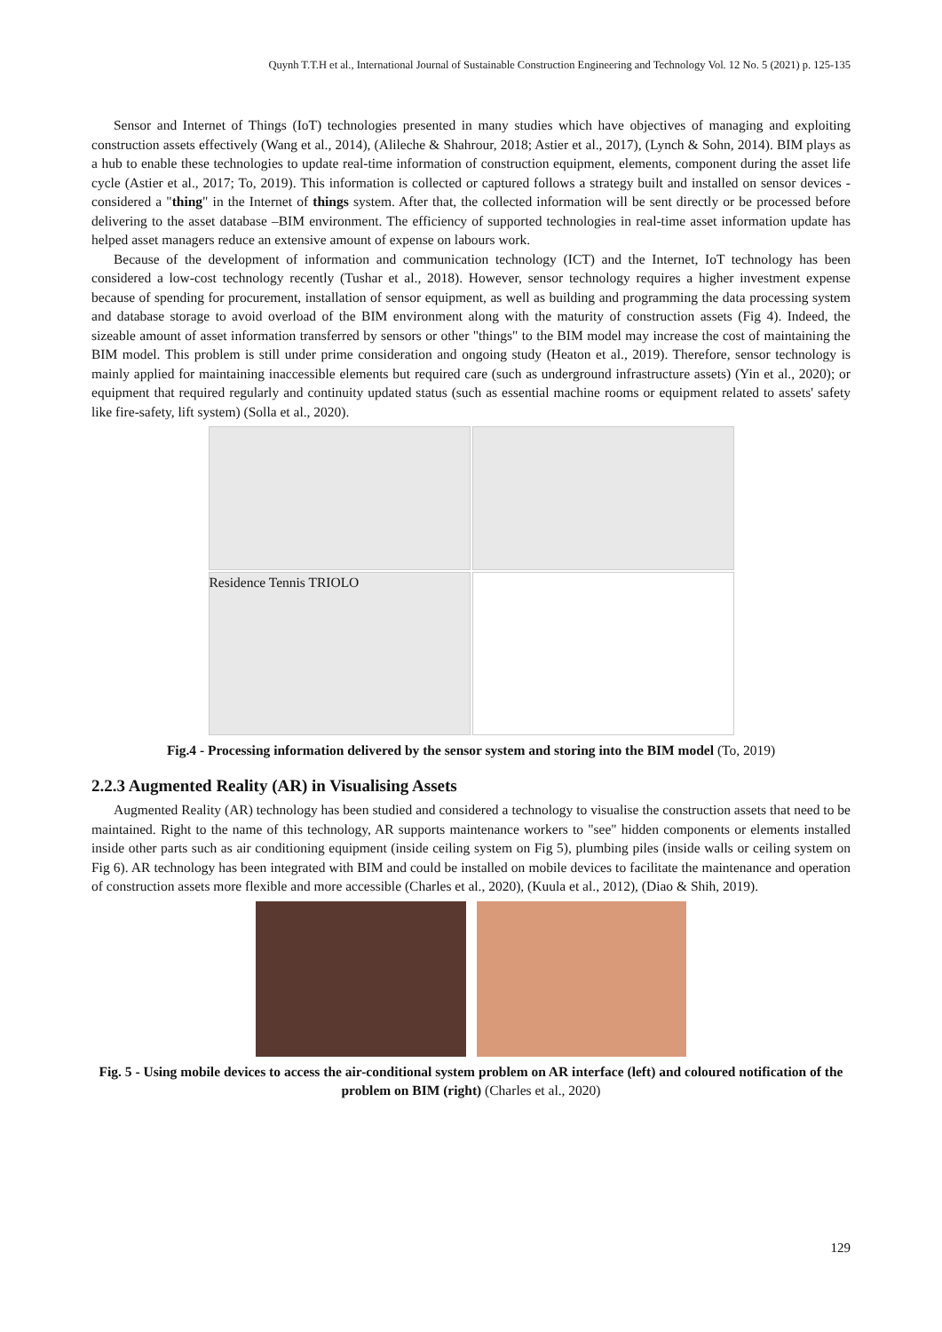Quynh T.T.H et al., International Journal of Sustainable Construction Engineering and Technology Vol. 12 No. 5 (2021) p. 125-135
Sensor and Internet of Things (IoT) technologies presented in many studies which have objectives of managing and exploiting construction assets effectively (Wang et al., 2014), (Alileche & Shahrour, 2018; Astier et al., 2017), (Lynch & Sohn, 2014). BIM plays as a hub to enable these technologies to update real-time information of construction equipment, elements, component during the asset life cycle (Astier et al., 2017; To, 2019). This information is collected or captured follows a strategy built and installed on sensor devices - considered a "thing" in the Internet of things system. After that, the collected information will be sent directly or be processed before delivering to the asset database –BIM environment. The efficiency of supported technologies in real-time asset information update has helped asset managers reduce an extensive amount of expense on labours work.
Because of the development of information and communication technology (ICT) and the Internet, IoT technology has been considered a low-cost technology recently (Tushar et al., 2018). However, sensor technology requires a higher investment expense because of spending for procurement, installation of sensor equipment, as well as building and programming the data processing system and database storage to avoid overload of the BIM environment along with the maturity of construction assets (Fig 4). Indeed, the sizeable amount of asset information transferred by sensors or other "things" to the BIM model may increase the cost of maintaining the BIM model. This problem is still under prime consideration and ongoing study (Heaton et al., 2019). Therefore, sensor technology is mainly applied for maintaining inaccessible elements but required care (such as underground infrastructure assets) (Yin et al., 2020); or equipment that required regularly and continuity updated status (such as essential machine rooms or equipment related to assets' safety like fire-safety, lift system) (Solla et al., 2020).
Residence Tennis TRIOLO
Fig.4 - Processing information delivered by the sensor system and storing into the BIM model (To, 2019)
2.2.3 Augmented Reality (AR) in Visualising Assets
Augmented Reality (AR) technology has been studied and considered a technology to visualise the construction assets that need to be maintained. Right to the name of this technology, AR supports maintenance workers to "see" hidden components or elements installed inside other parts such as air conditioning equipment (inside ceiling system on Fig 5), plumbing piles (inside walls or ceiling system on Fig 6). AR technology has been integrated with BIM and could be installed on mobile devices to facilitate the maintenance and operation of construction assets more flexible and more accessible (Charles et al., 2020), (Kuula et al., 2012), (Diao & Shih, 2019).
Fig. 5 - Using mobile devices to access the air-conditional system problem on AR interface (left) and coloured notification of the problem on BIM (right) (Charles et al., 2020)
129